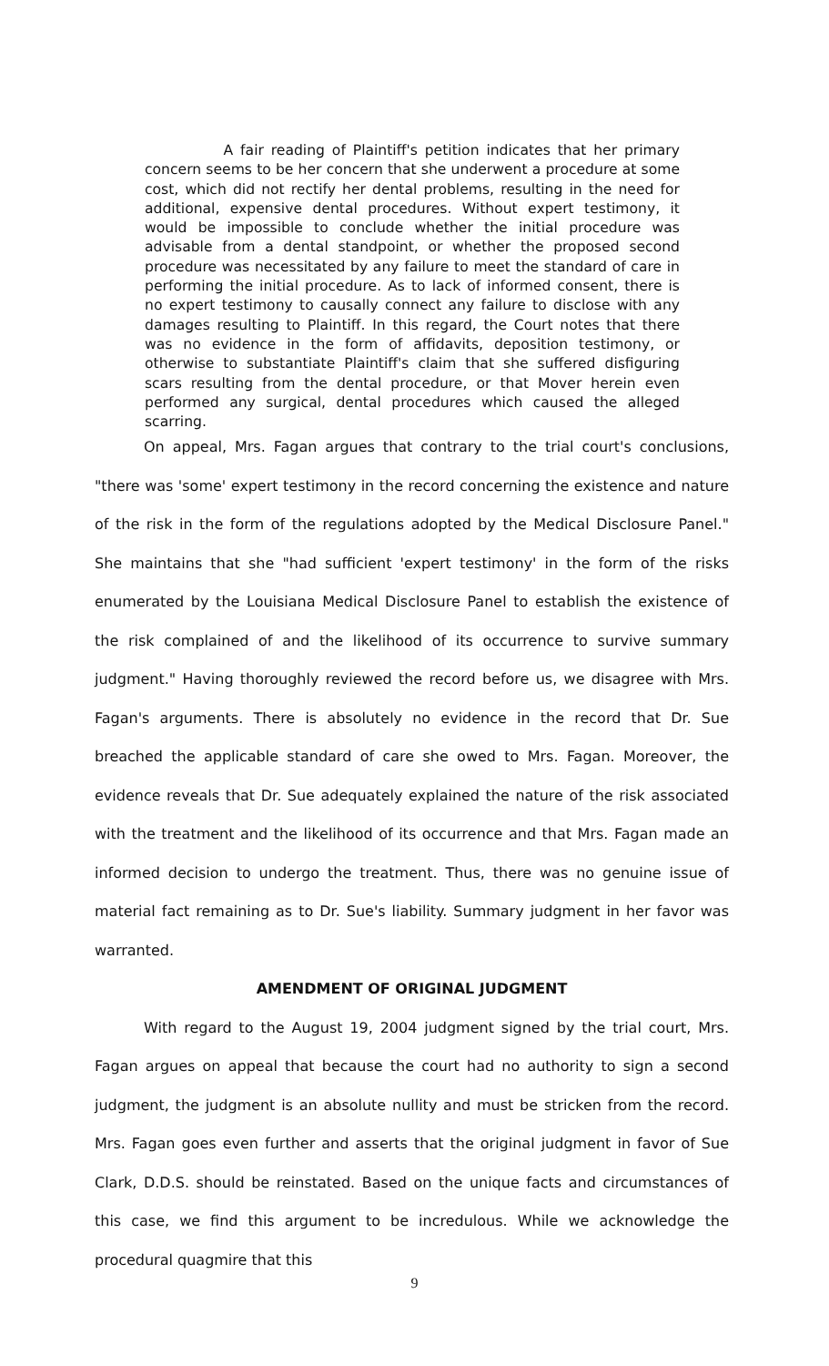A fair reading of Plaintiff's petition indicates that her primary concern seems to be her concern that she underwent a procedure at some cost, which did not rectify her dental problems, resulting in the need for additional, expensive dental procedures. Without expert testimony, it would be impossible to conclude whether the initial procedure was advisable from a dental standpoint, or whether the proposed second procedure was necessitated by any failure to meet the standard of care in performing the initial procedure. As to lack of informed consent, there is no expert testimony to causally connect any failure to disclose with any damages resulting to Plaintiff. In this regard, the Court notes that there was no evidence in the form of affidavits, deposition testimony, or otherwise to substantiate Plaintiff's claim that she suffered disfiguring scars resulting from the dental procedure, or that Mover herein even performed any surgical, dental procedures which caused the alleged scarring.
On appeal, Mrs. Fagan argues that contrary to the trial court's conclusions, "there was 'some' expert testimony in the record concerning the existence and nature of the risk in the form of the regulations adopted by the Medical Disclosure Panel." She maintains that she "had sufficient 'expert testimony' in the form of the risks enumerated by the Louisiana Medical Disclosure Panel to establish the existence of the risk complained of and the likelihood of its occurrence to survive summary judgment." Having thoroughly reviewed the record before us, we disagree with Mrs. Fagan's arguments. There is absolutely no evidence in the record that Dr. Sue breached the applicable standard of care she owed to Mrs. Fagan. Moreover, the evidence reveals that Dr. Sue adequately explained the nature of the risk associated with the treatment and the likelihood of its occurrence and that Mrs. Fagan made an informed decision to undergo the treatment. Thus, there was no genuine issue of material fact remaining as to Dr. Sue's liability. Summary judgment in her favor was warranted.
AMENDMENT OF ORIGINAL JUDGMENT
With regard to the August 19, 2004 judgment signed by the trial court, Mrs. Fagan argues on appeal that because the court had no authority to sign a second judgment, the judgment is an absolute nullity and must be stricken from the record. Mrs. Fagan goes even further and asserts that the original judgment in favor of Sue Clark, D.D.S. should be reinstated. Based on the unique facts and circumstances of this case, we find this argument to be incredulous. While we acknowledge the procedural quagmire that this
9